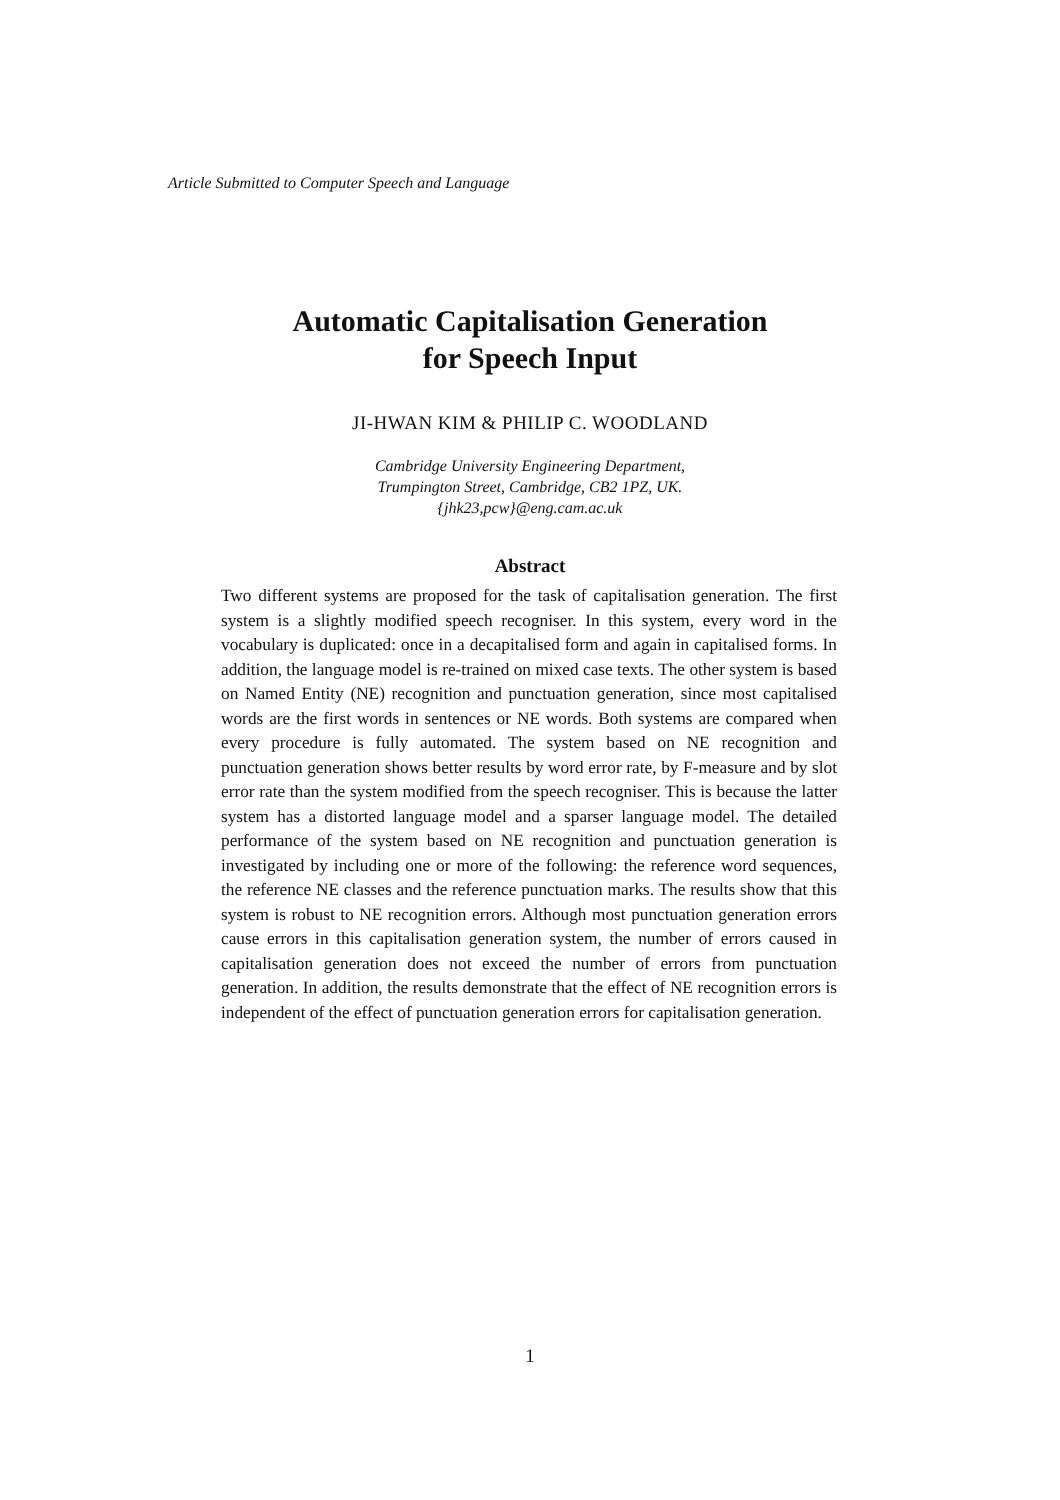Article Submitted to Computer Speech and Language
Automatic Capitalisation Generation
for Speech Input
JI-HWAN KIM & PHILIP C. WOODLAND
Cambridge University Engineering Department,
Trumpington Street, Cambridge, CB2 1PZ, UK.
{jhk23,pcw}@eng.cam.ac.uk
Abstract
Two different systems are proposed for the task of capitalisation generation. The first system is a slightly modified speech recogniser. In this system, every word in the vocabulary is duplicated: once in a decapitalised form and again in capitalised forms. In addition, the language model is re-trained on mixed case texts. The other system is based on Named Entity (NE) recognition and punctuation generation, since most capitalised words are the first words in sentences or NE words. Both systems are compared when every procedure is fully automated. The system based on NE recognition and punctuation generation shows better results by word error rate, by F-measure and by slot error rate than the system modified from the speech recogniser. This is because the latter system has a distorted language model and a sparser language model. The detailed performance of the system based on NE recognition and punctuation generation is investigated by including one or more of the following: the reference word sequences, the reference NE classes and the reference punctuation marks. The results show that this system is robust to NE recognition errors. Although most punctuation generation errors cause errors in this capitalisation generation system, the number of errors caused in capitalisation generation does not exceed the number of errors from punctuation generation. In addition, the results demonstrate that the effect of NE recognition errors is independent of the effect of punctuation generation errors for capitalisation generation.
1